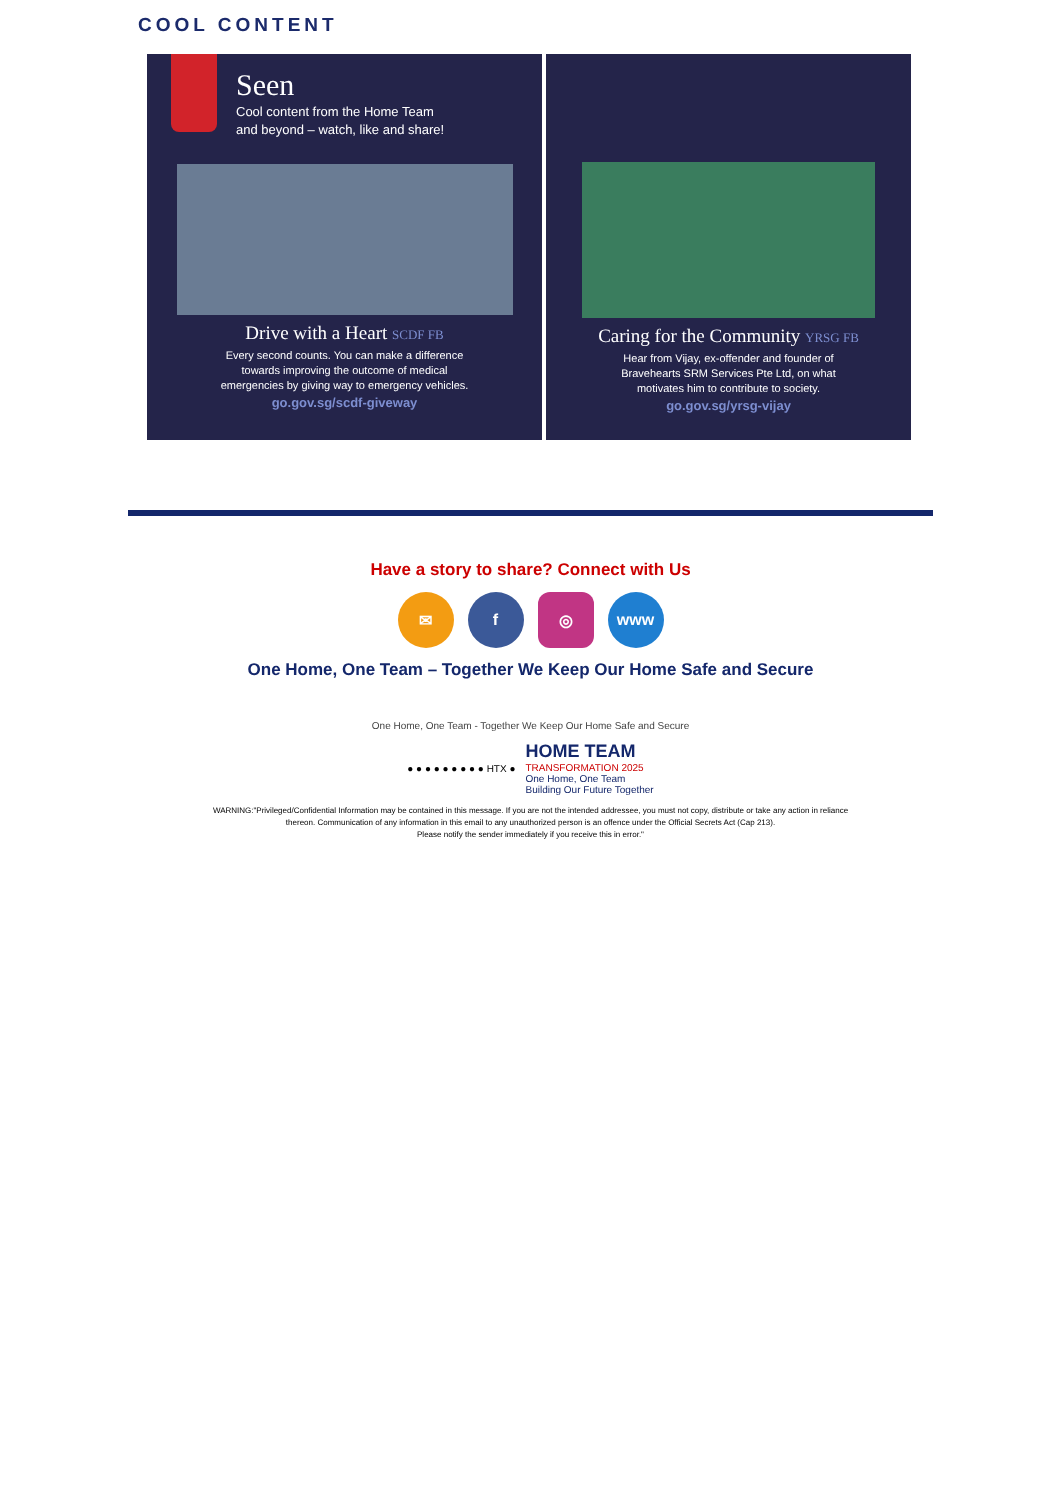COOL CONTENT
Seen
Cool content from the Home Team
and beyond – watch, like and share!
Drive with a Heart SCDF FB
Every second counts. You can make a difference
towards improving the outcome of medical
emergencies by giving way to emergency vehicles.
go.gov.sg/scdf-giveway
Caring for the Community YRSG FB
Hear from Vijay, ex-offender and founder of
Bravehearts SRM Services Pte Ltd, on what
motivates him to contribute to society.
go.gov.sg/yrsg-vijay
Have a story to share? Connect with Us
✉ f ◎ www
One Home, One Team – Together We Keep Our Home Safe and Secure
One Home, One Team - Together We Keep Our Home Safe and Secure
● ● ● ● ● ● ● ● ● HTX ● HOME TEAM
TRANSFORMATION 2025
One Home, One Team
Building Our Future Together
WARNING:"Privileged/Confidential Information may be contained in this message. If you are not the intended addressee, you must not copy, distribute or take any action in reliance
thereon. Communication of any information in this email to any unauthorized person is an offence under the Official Secrets Act (Cap 213).
Please notify the sender immediately if you receive this in error."